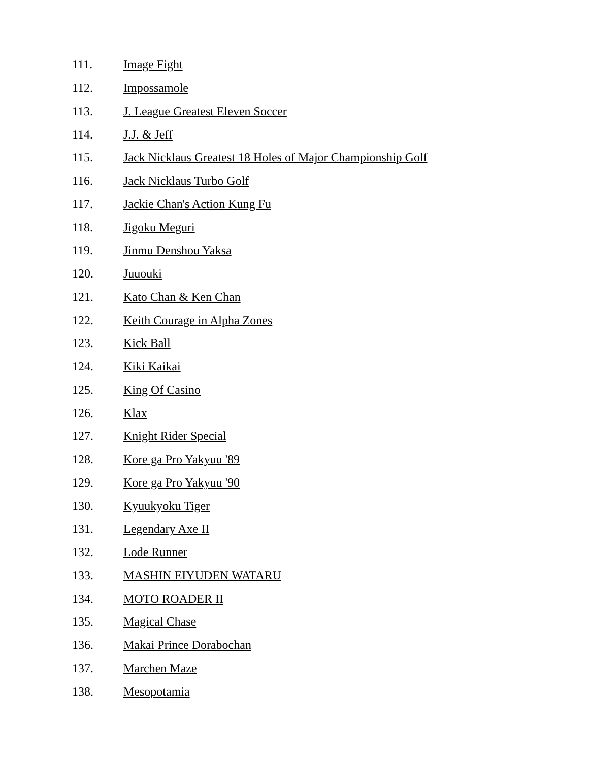111. Image Fight
112. Impossamole
113. J. League Greatest Eleven Soccer
114. J.J. & Jeff
115. Jack Nicklaus Greatest 18 Holes of Major Championship Golf
116. Jack Nicklaus Turbo Golf
117. Jackie Chan's Action Kung Fu
118. Jigoku Meguri
119. Jinmu Denshou Yaksa
120. Juuouki
121. Kato Chan & Ken Chan
122. Keith Courage in Alpha Zones
123. Kick Ball
124. Kiki Kaikai
125. King Of Casino
126. Klax
127. Knight Rider Special
128. Kore ga Pro Yakyuu '89
129. Kore ga Pro Yakyuu '90
130. Kyuukyoku Tiger
131. Legendary Axe II
132. Lode Runner
133. MASHIN EIYUDEN WATARU
134. MOTO ROADER II
135. Magical Chase
136. Makai Prince Dorabochan
137. Marchen Maze
138. Mesopotamia